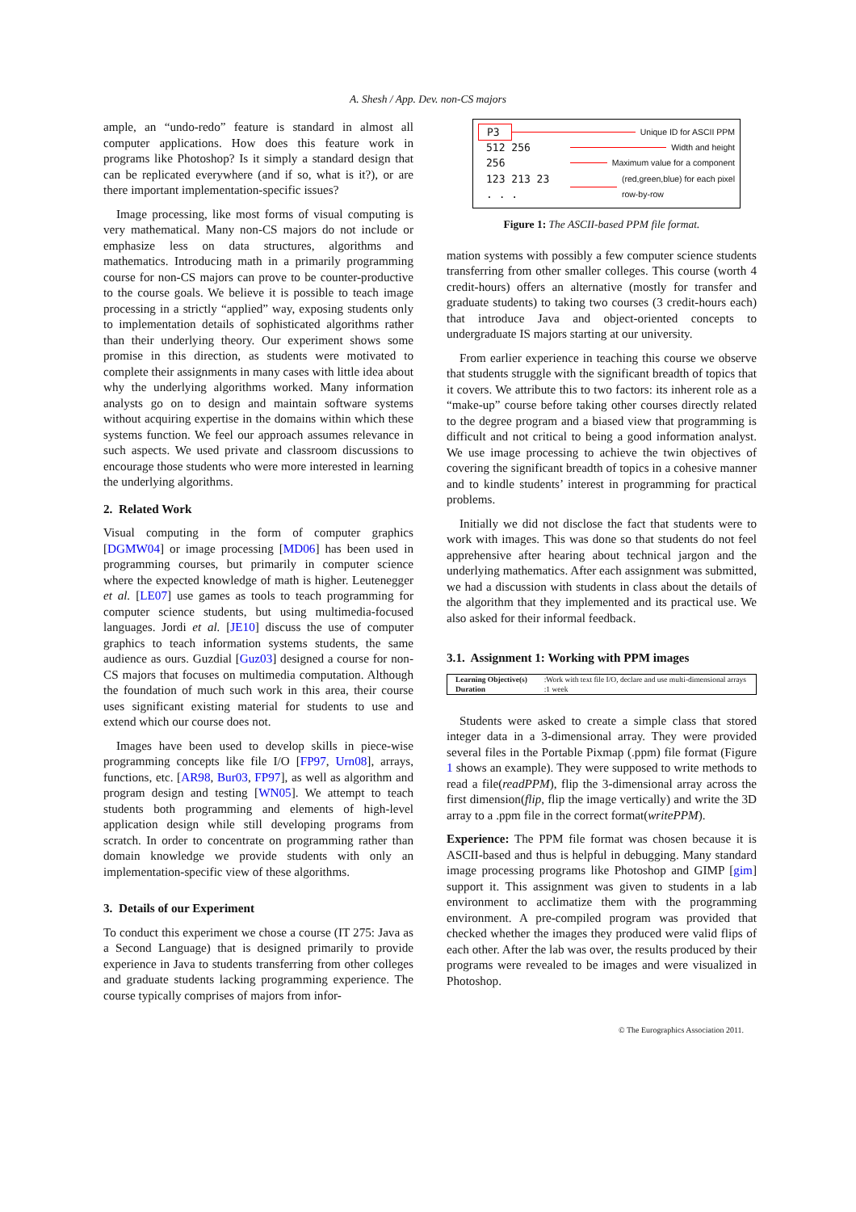A. Shesh / App. Dev. non-CS majors
ample, an “undo-redo” feature is standard in almost all computer applications. How does this feature work in programs like Photoshop? Is it simply a standard design that can be replicated everywhere (and if so, what is it?), or are there important implementation-specific issues?
Image processing, like most forms of visual computing is very mathematical. Many non-CS majors do not include or emphasize less on data structures, algorithms and mathematics. Introducing math in a primarily programming course for non-CS majors can prove to be counter-productive to the course goals. We believe it is possible to teach image processing in a strictly “applied” way, exposing students only to implementation details of sophisticated algorithms rather than their underlying theory. Our experiment shows some promise in this direction, as students were motivated to complete their assignments in many cases with little idea about why the underlying algorithms worked. Many information analysts go on to design and maintain software systems without acquiring expertise in the domains within which these systems function. We feel our approach assumes relevance in such aspects. We used private and classroom discussions to encourage those students who were more interested in learning the underlying algorithms.
2. Related Work
Visual computing in the form of computer graphics [DGMW04] or image processing [MD06] has been used in programming courses, but primarily in computer science where the expected knowledge of math is higher. Leutenegger et al. [LE07] use games as tools to teach programming for computer science students, but using multimedia-focused languages. Jordi et al. [JE10] discuss the use of computer graphics to teach information systems students, the same audience as ours. Guzdial [Guz03] designed a course for non-CS majors that focuses on multimedia computation. Although the foundation of much such work in this area, their course uses significant existing material for students to use and extend which our course does not.
Images have been used to develop skills in piece-wise programming concepts like file I/O [FP97, Urn08], arrays, functions, etc. [AR98, Bur03, FP97], as well as algorithm and program design and testing [WN05]. We attempt to teach students both programming and elements of high-level application design while still developing programs from scratch. In order to concentrate on programming rather than domain knowledge we provide students with only an implementation-specific view of these algorithms.
3. Details of our Experiment
To conduct this experiment we chose a course (IT 275: Java as a Second Language) that is designed primarily to provide experience in Java to students transferring from other colleges and graduate students lacking programming experience. The course typically comprises of majors from infor-
P3 Unique ID for ASCII PPM
512 256 Width and height
256 Maximum value for a component
123 213 23
. . . (red,green,blue) for each pixel
row-by-row
Figure 1: The ASCII-based PPM file format.
mation systems with possibly a few computer science students transferring from other smaller colleges. This course (worth 4 credit-hours) offers an alternative (mostly for transfer and graduate students) to taking two courses (3 credit-hours each) that introduce Java and object-oriented concepts to undergraduate IS majors starting at our university.
From earlier experience in teaching this course we observe that students struggle with the significant breadth of topics that it covers. We attribute this to two factors: its inherent role as a “make-up” course before taking other courses directly related to the degree program and a biased view that programming is difficult and not critical to being a good information analyst. We use image processing to achieve the twin objectives of covering the significant breadth of topics in a cohesive manner and to kindle students’ interest in programming for practical problems.
Initially we did not disclose the fact that students were to work with images. This was done so that students do not feel apprehensive after hearing about technical jargon and the underlying mathematics. After each assignment was submitted, we had a discussion with students in class about the details of the algorithm that they implemented and its practical use. We also asked for their informal feedback.
3.1. Assignment 1: Working with PPM images
| Learning Objective(s) | :Work with text file I/O, declare and use multi-dimensional arrays |
| Duration | :1 week |
Students were asked to create a simple class that stored integer data in a 3-dimensional array. They were provided several files in the Portable Pixmap (.ppm) file format (Figure 1 shows an example). They were supposed to write methods to read a file(readPPM), flip the 3-dimensional array across the first dimension(flip, flip the image vertically) and write the 3D array to a .ppm file in the correct format(writePPM).
Experience: The PPM file format was chosen because it is ASCII-based and thus is helpful in debugging. Many standard image processing programs like Photoshop and GIMP [gim] support it. This assignment was given to students in a lab environment to acclimatize them with the programming environment. A pre-compiled program was provided that checked whether the images they produced were valid flips of each other. After the lab was over, the results produced by their programs were revealed to be images and were visualized in Photoshop.
© The Eurographics Association 2011.